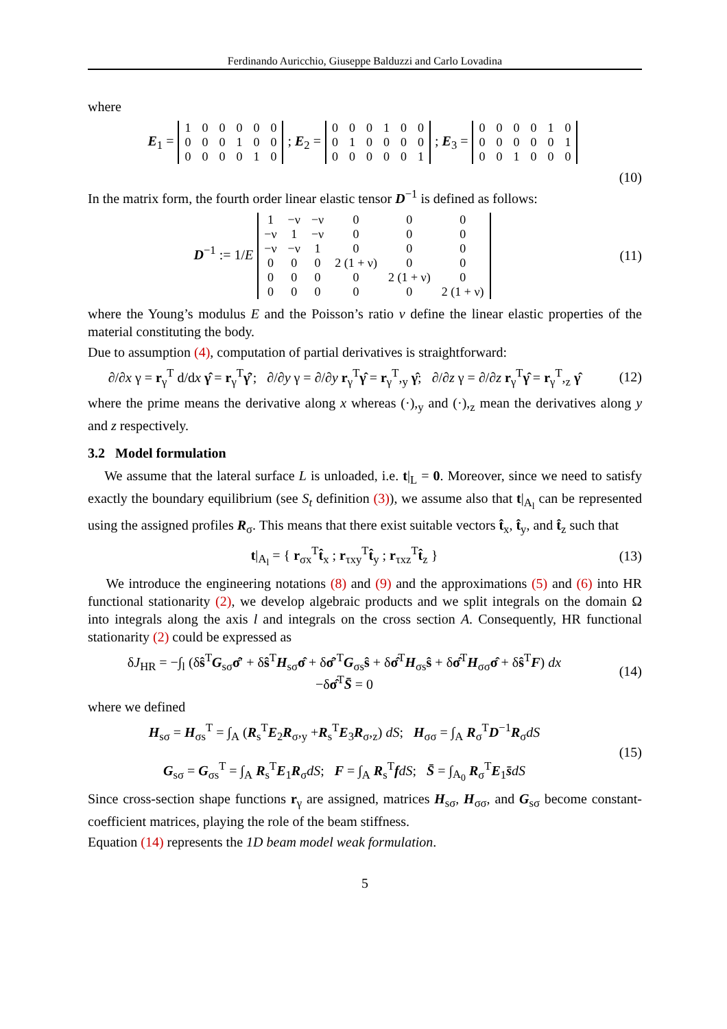Ferdinando Auricchio, Giuseppe Balduzzi and Carlo Lovadina
where
E<sub>1</sub> =
| 1 | 0 | 0 | 0 | 0 | 0 |
| 0 | 0 | 0 | 1 | 0 | 0 |
| 0 | 0 | 0 | 0 | 1 | 0 |
; E<sub>2</sub> =
| 0 | 0 | 0 | 1 | 0 | 0 |
| 0 | 1 | 0 | 0 | 0 | 0 |
| 0 | 0 | 0 | 0 | 0 | 1 |
; E<sub>3</sub> =
| 0 | 0 | 0 | 0 | 1 | 0 |
| 0 | 0 | 0 | 0 | 0 | 1 |
| 0 | 0 | 1 | 0 | 0 | 0 |
(10)
In the matrix form, the fourth order linear elastic tensor D<sup>−1</sup> is defined as follows:
D<sup>−1</sup> := 1/E
| 1 | −ν | −ν | 0 | 0 | 0 |
| −ν | 1 | −ν | 0 | 0 | 0 |
| −ν | −ν | 1 | 0 | 0 | 0 |
| 0 | 0 | 0 | 2 (1 + ν) | 0 | 0 |
| 0 | 0 | 0 | 0 | 2 (1 + ν) | 0 |
| 0 | 0 | 0 | 0 | 0 | 2 (1 + ν) |
(11)
where the Young’s modulus E and the Poisson’s ratio ν define the linear elastic properties of the material constituting the body.
Due to assumption (4), computation of partial derivatives is straightforward:
∂/∂x γ = r<sub>γ</sub><sup>T</sup> d/dx γ̂ = r<sub>γ</sub><sup>T</sup>γ̂′; ∂/∂y γ = ∂/∂y r<sub>γ</sub><sup>T</sup>γ̂ = r<sub>γ</sub><sup>T</sup>,<sub>y</sub> γ̂; ∂/∂z γ = ∂/∂z r<sub>γ</sub><sup>T</sup>γ̂ = r<sub>γ</sub><sup>T</sup>,<sub>z</sub> γ̂
(12)
where the prime means the derivative along x whereas (·),<sub>y</sub> and (·),<sub>z</sub> mean the derivatives along y and z respectively.
3.2 Model formulation
We assume that the lateral surface L is unloaded, i.e. t|<sub>L</sub> = 0. Moreover, since we need to satisfy exactly the boundary equilibrium (see S<sub>t</sub> definition (3)), we assume also that t|<sub>A<sub>l</sub></sub> can be represented using the assigned profiles R<sub>σ</sub>. This means that there exist suitable vectors t̂<sub>x</sub>, t̂<sub>y</sub>, and t̂<sub>z</sub> such that
t|<sub>A<sub>l</sub></sub> = { r<sub>σx</sub><sup>T</sup>t̂<sub>x</sub> ; r<sub>τxy</sub><sup>T</sup>t̂<sub>y</sub> ; r<sub>τxz</sub><sup>T</sup>t̂<sub>z</sub> }
(13)
We introduce the engineering notations (8) and (9) and the approximations (5) and (6) into HR functional stationarity (2), we develop algebraic products and we split integrals on the domain Ω into integrals along the axis l and integrals on the cross section A. Consequently, HR functional stationarity (2) could be expressed as
δJ<sub>HR</sub> = −∫<sub>l</sub> (δŝ<sup>T</sup>G<sub>sσ</sub>σ̂′ + δŝ<sup>T</sup>H<sub>sσ</sub>σ̂ + δσ̂′<sup>T</sup>G<sub>σs</sub>ŝ + δσ̂<sup>T</sup>H<sub>σs</sub>ŝ + δσ̂<sup>T</sup>H<sub>σσ</sub>σ̂ + δŝ<sup>T</sup>F) dx
−δσ̂<sup>T</sup>S̄ = 0
(14)
where we defined
H<sub>sσ</sub> = H<sub>σs</sub><sup>T</sup> = ∫<sub>A</sub> (R<sub>s</sub><sup>T</sup>E<sub>2</sub>R<sub>σ</sub>,<sub>y</sub> +R<sub>s</sub><sup>T</sup>E<sub>3</sub>R<sub>σ</sub>,<sub>z</sub>) dS; H<sub>σσ</sub> = ∫<sub>A</sub> R<sub>σ</sub><sup>T</sup>D<sup>−1</sup>R<sub>σ</sub>dS
G<sub>sσ</sub> = G<sub>σs</sub><sup>T</sup> = ∫<sub>A</sub> R<sub>s</sub><sup>T</sup>E<sub>1</sub>R<sub>σ</sub>dS; F = ∫<sub>A</sub> R<sub>s</sub><sup>T</sup>fdS; S̄ = ∫<sub>A<sub>0</sub></sub> R<sub>σ</sub><sup>T</sup>E<sub>1</sub>s̄dS
(15)
Since cross-section shape functions r<sub>γ</sub> are assigned, matrices H<sub>sσ</sub>, H<sub>σσ</sub>, and G<sub>sσ</sub> become constant-coefficient matrices, playing the role of the beam stiffness.
Equation (14) represents the 1D beam model weak formulation.
5